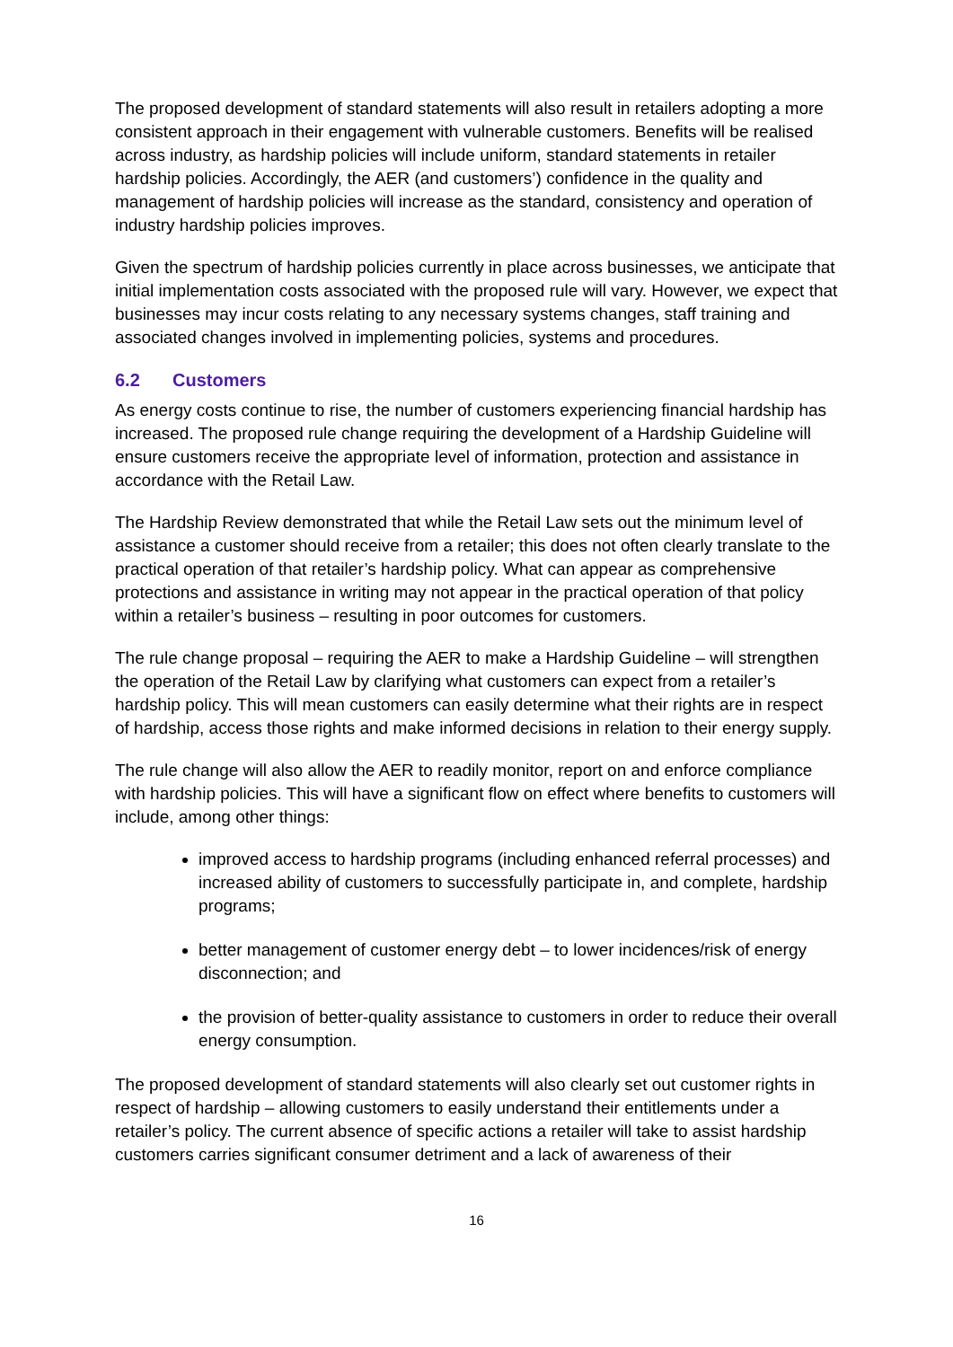The proposed development of standard statements will also result in retailers adopting a more consistent approach in their engagement with vulnerable customers. Benefits will be realised across industry, as hardship policies will include uniform, standard statements in retailer hardship policies. Accordingly, the AER (and customers’) confidence in the quality and management of hardship policies will increase as the standard, consistency and operation of industry hardship policies improves.
Given the spectrum of hardship policies currently in place across businesses, we anticipate that initial implementation costs associated with the proposed rule will vary. However, we expect that businesses may incur costs relating to any necessary systems changes, staff training and associated changes involved in implementing policies, systems and procedures.
6.2 Customers
As energy costs continue to rise, the number of customers experiencing financial hardship has increased. The proposed rule change requiring the development of a Hardship Guideline will ensure customers receive the appropriate level of information, protection and assistance in accordance with the Retail Law.
The Hardship Review demonstrated that while the Retail Law sets out the minimum level of assistance a customer should receive from a retailer; this does not often clearly translate to the practical operation of that retailer’s hardship policy. What can appear as comprehensive protections and assistance in writing may not appear in the practical operation of that policy within a retailer’s business – resulting in poor outcomes for customers.
The rule change proposal – requiring the AER to make a Hardship Guideline – will strengthen the operation of the Retail Law by clarifying what customers can expect from a retailer’s hardship policy. This will mean customers can easily determine what their rights are in respect of hardship, access those rights and make informed decisions in relation to their energy supply.
The rule change will also allow the AER to readily monitor, report on and enforce compliance with hardship policies. This will have a significant flow on effect where benefits to customers will include, among other things:
improved access to hardship programs (including enhanced referral processes) and increased ability of customers to successfully participate in, and complete, hardship programs;
better management of customer energy debt – to lower incidences/risk of energy disconnection; and
the provision of better-quality assistance to customers in order to reduce their overall energy consumption.
The proposed development of standard statements will also clearly set out customer rights in respect of hardship – allowing customers to easily understand their entitlements under a retailer’s policy. The current absence of specific actions a retailer will take to assist hardship customers carries significant consumer detriment and a lack of awareness of their
16